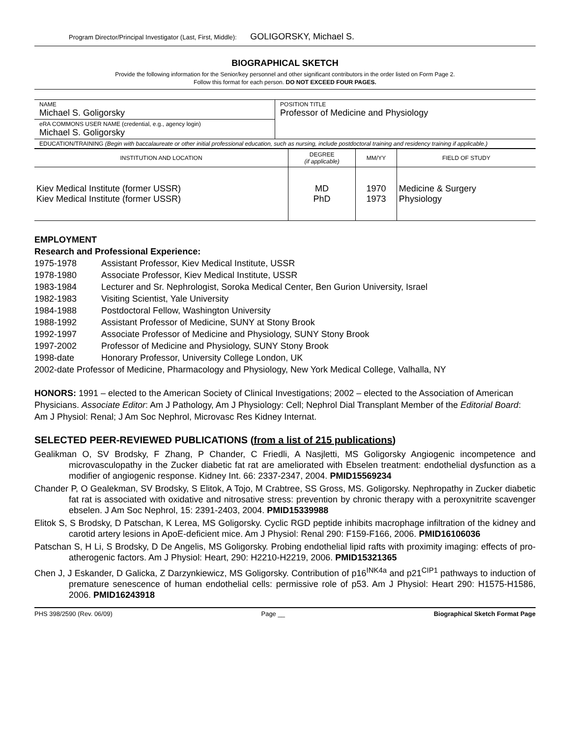Program Director/Principal Investigator (Last, First, Middle): GOLIGORSKY, Michael S.
BIOGRAPHICAL SKETCH
Provide the following information for the Senior/key personnel and other significant contributors in the order listed on Form Page 2.
Follow this format for each person. DO NOT EXCEED FOUR PAGES.
| NAME Michael S. Goligorsky | POSITION TITLE Professor of Medicine and Physiology |
| eRA COMMONS USER NAME (credential, e.g., agency login) Michael S. Goligorsky | |
| EDUCATION/TRAINING (Begin with baccalaureate or other initial professional education, such as nursing, include postdoctoral training and residency training if applicable.) | |
| INSTITUTION AND LOCATION | DEGREE (if applicable) | MM/YY | FIELD OF STUDY |
| --- | --- | --- | --- |
| Kiev Medical Institute (former USSR) Kiev Medical Institute (former USSR) | MD PhD | 1970 1973 | Medicine & Surgery Physiology |
EMPLOYMENT
Research and Professional Experience:
| 1975-1978 | Assistant Professor, Kiev Medical Institute, USSR |
| 1978-1980 | Associate Professor, Kiev Medical Institute, USSR |
| 1983-1984 | Lecturer and Sr. Nephrologist, Soroka Medical Center, Ben Gurion University, Israel |
| 1982-1983 | Visiting Scientist, Yale University |
| 1984-1988 | Postdoctoral Fellow, Washington University |
| 1988-1992 | Assistant Professor of Medicine, SUNY at Stony Brook |
| 1992-1997 | Associate Professor of Medicine and Physiology, SUNY Stony Brook |
| 1997-2002 | Professor of Medicine and Physiology, SUNY Stony Brook |
| 1998-date | Honorary Professor, University College London, UK |
2002-date Professor of Medicine, Pharmacology and Physiology, New York Medical College, Valhalla, NY
HONORS: 1991 – elected to the American Society of Clinical Investigations; 2002 – elected to the Association of American Physicians. Associate Editor: Am J Pathology, Am J Physiology: Cell; Nephrol Dial Transplant Member of the Editorial Board: Am J Physiol: Renal; J Am Soc Nephrol, Microvasc Res Kidney Internat.
SELECTED PEER-REVIEWED PUBLICATIONS (from a list of 215 publications)
Gealikman O, SV Brodsky, F Zhang, P Chander, C Friedli, A Nasjletti, MS Goligorsky Angiogenic incompetence and microvasculopathy in the Zucker diabetic fat rat are ameliorated with Ebselen treatment: endothelial dysfunction as a modifier of angiogenic response. Kidney Int. 66: 2337-2347, 2004. PMID15569234
Chander P, O Gealekman, SV Brodsky, S Elitok, A Tojo, M Crabtree, SS Gross, MS. Goligorsky. Nephropathy in Zucker diabetic fat rat is associated with oxidative and nitrosative stress: prevention by chronic therapy with a peroxynitrite scavenger ebselen. J Am Soc Nephrol, 15: 2391-2403, 2004. PMID15339988
Elitok S, S Brodsky, D Patschan, K Lerea, MS Goligorsky. Cyclic RGD peptide inhibits macrophage infiltration of the kidney and carotid artery lesions in ApoE-deficient mice. Am J Physiol: Renal 290: F159-F166, 2006. PMID16106036
Patschan S, H Li, S Brodsky, D De Angelis, MS Goligorsky. Probing endothelial lipid rafts with proximity imaging: effects of pro-atherogenic factors. Am J Physiol: Heart, 290: H2210-H2219, 2006. PMID15321365
Chen J, J Eskander, D Galicka, Z Darzynkiewicz, MS Goligorsky. Contribution of p16<sup>INK4a</sup> and p21<sup>CIP1</sup> pathways to induction of premature senescence of human endothelial cells: permissive role of p53. Am J Physiol: Heart 290: H1575-H1586, 2006. PMID16243918
PHS 398/2590 (Rev. 06/09) Page __ Biographical Sketch Format Page